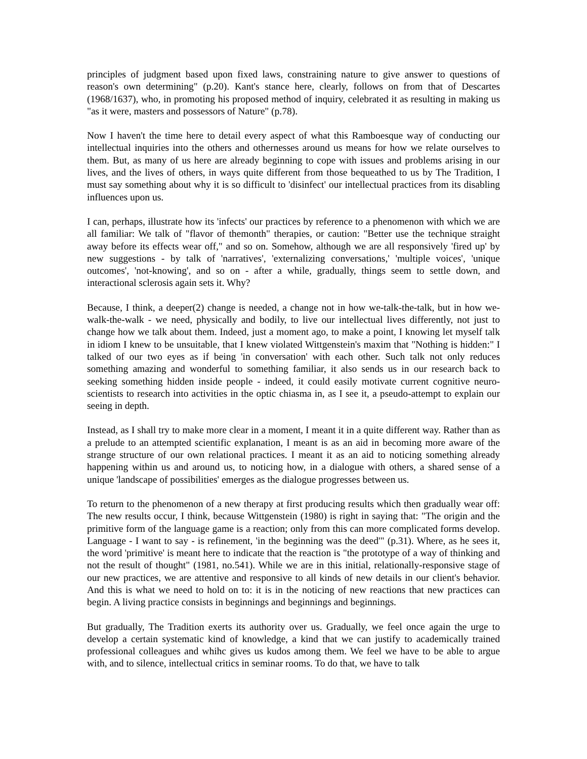principles of judgment based upon fixed laws, constraining nature to give answer to questions of reason's own determining" (p.20). Kant's stance here, clearly, follows on from that of Descartes (1968/1637), who, in promoting his proposed method of inquiry, celebrated it as resulting in making us "as it were, masters and possessors of Nature" (p.78).
Now I haven't the time here to detail every aspect of what this Ramboesque way of conducting our intellectual inquiries into the others and othernesses around us means for how we relate ourselves to them. But, as many of us here are already beginning to cope with issues and problems arising in our lives, and the lives of others, in ways quite different from those bequeathed to us by The Tradition, I must say something about why it is so difficult to 'disinfect' our intellectual practices from its disabling influences upon us.
I can, perhaps, illustrate how its 'infects' our practices by reference to a phenomenon with which we are all familiar: We talk of "flavor of themonth" therapies, or caution: "Better use the technique straight away before its effects wear off," and so on. Somehow, although we are all responsively 'fired up' by new suggestions - by talk of 'narratives', 'externalizing conversations,' 'multiple voices', 'unique outcomes', 'not-knowing', and so on - after a while, gradually, things seem to settle down, and interactional sclerosis again sets it. Why?
Because, I think, a deeper(2) change is needed, a change not in how we-talk-the-talk, but in how we-walk-the-walk - we need, physically and bodily, to live our intellectual lives differently, not just to change how we talk about them. Indeed, just a moment ago, to make a point, I knowing let myself talk in idiom I knew to be unsuitable, that I knew violated Wittgenstein's maxim that "Nothing is hidden:" I talked of our two eyes as if being 'in conversation' with each other. Such talk not only reduces something amazing and wonderful to something familiar, it also sends us in our research back to seeking something hidden inside people - indeed, it could easily motivate current cognitive neuro-scientists to research into activities in the optic chiasma in, as I see it, a pseudo-attempt to explain our seeing in depth.
Instead, as I shall try to make more clear in a moment, I meant it in a quite different way. Rather than as a prelude to an attempted scientific explanation, I meant is as an aid in becoming more aware of the strange structure of our own relational practices. I meant it as an aid to noticing something already happening within us and around us, to noticing how, in a dialogue with others, a shared sense of a unique 'landscape of possibilities' emerges as the dialogue progresses between us.
To return to the phenomenon of a new therapy at first producing results which then gradually wear off: The new results occur, I think, because Wittgenstein (1980) is right in saying that: "The origin and the primitive form of the language game is a reaction; only from this can more complicated forms develop. Language - I want to say - is refinement, 'in the beginning was the deed'" (p.31). Where, as he sees it, the word 'primitive' is meant here to indicate that the reaction is "the prototype of a way of thinking and not the result of thought" (1981, no.541). While we are in this initial, relationally-responsive stage of our new practices, we are attentive and responsive to all kinds of new details in our client's behavior. And this is what we need to hold on to: it is in the noticing of new reactions that new practices can begin. A living practice consists in beginnings and beginnings and beginnings.
But gradually, The Tradition exerts its authority over us. Gradually, we feel once again the urge to develop a certain systematic kind of knowledge, a kind that we can justify to academically trained professional colleagues and whihc gives us kudos among them. We feel we have to be able to argue with, and to silence, intellectual critics in seminar rooms. To do that, we have to talk